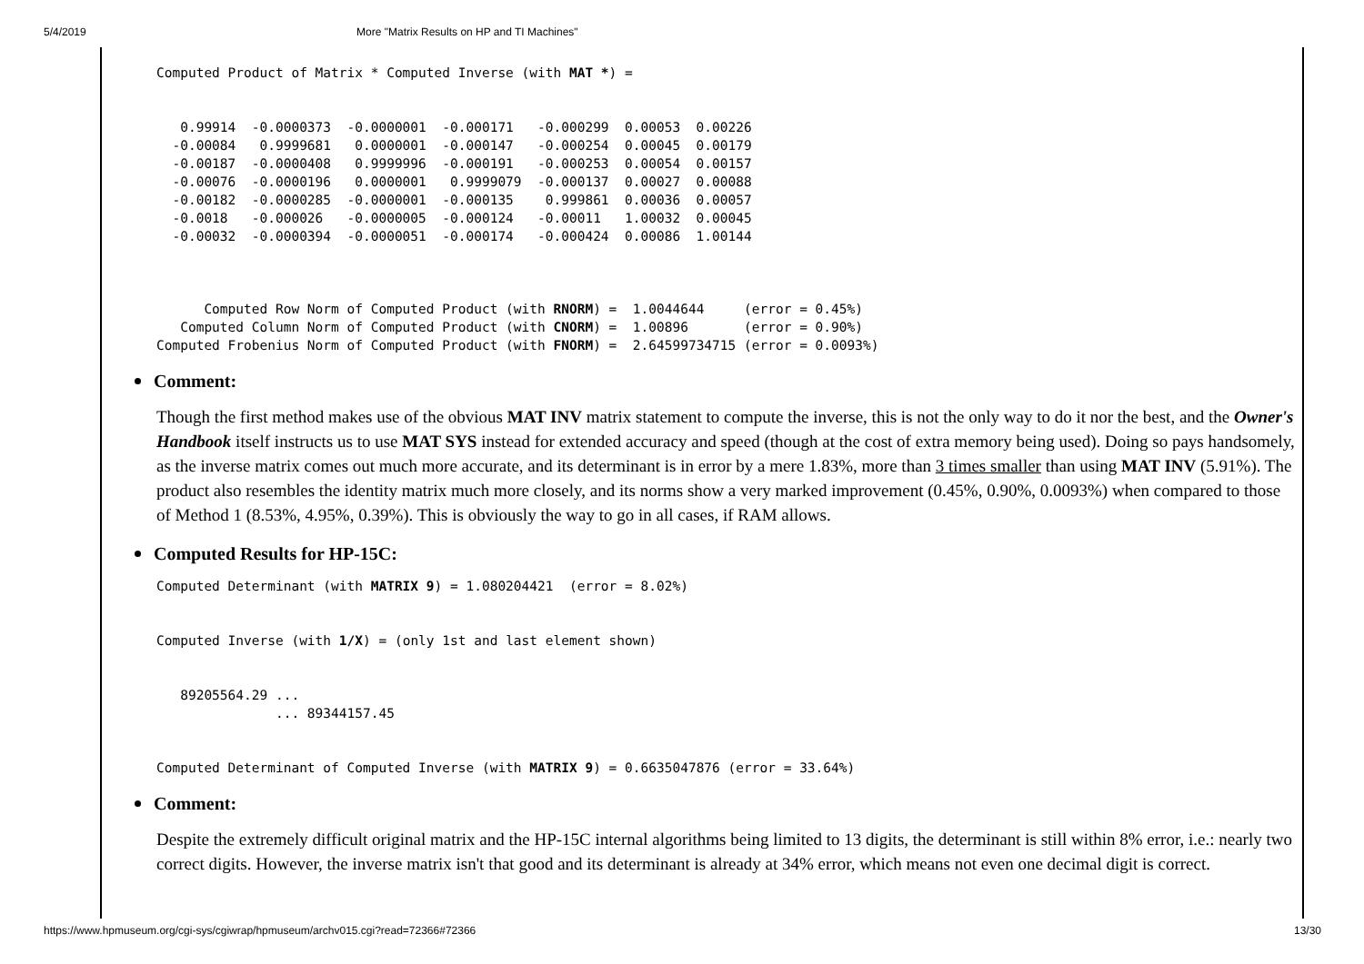5/4/2019 More "Matrix Results on HP and TI Machines"
Computed Product of Matrix * Computed Inverse (with MAT *) =


   0.99914  -0.0000373  -0.0000001  -0.000171   -0.000299  0.00053  0.00226
  -0.00084   0.9999681   0.0000001  -0.000147   -0.000254  0.00045  0.00179
  -0.00187  -0.0000408   0.9999996  -0.000191   -0.000253  0.00054  0.00157
  -0.00076  -0.0000196   0.0000001   0.9999079  -0.000137  0.00027  0.00088
  -0.00182  -0.0000285  -0.0000001  -0.000135    0.999861  0.00036  0.00057
  -0.0018   -0.000026   -0.0000005  -0.000124   -0.00011   1.00032  0.00045
  -0.00032  -0.0000394  -0.0000051  -0.000174   -0.000424  0.00086  1.00144



      Computed Row Norm of Computed Product (with RNORM) =  1.0044644     (error = 0.45%)
   Computed Column Norm of Computed Product (with CNORM) =  1.00896       (error = 0.90%)
Computed Frobenius Norm of Computed Product (with FNORM) =  2.64599734715 (error = 0.0093%)
Comment:
Though the first method makes use of the obvious MAT INV matrix statement to compute the inverse, this is not the only way to do it nor the best, and the Owner's Handbook itself instructs us to use MAT SYS instead for extended accuracy and speed (though at the cost of extra memory being used). Doing so pays handsomely, as the inverse matrix comes out much more accurate, and its determinant is in error by a mere 1.83%, more than 3 times smaller than using MAT INV (5.91%). The product also resembles the identity matrix much more closely, and its norms show a very marked improvement (0.45%, 0.90%, 0.0093%) when compared to those of Method 1 (8.53%, 4.95%, 0.39%). This is obviously the way to go in all cases, if RAM allows.
Computed Results for HP-15C:
Computed Determinant (with MATRIX 9) = 1.080204421  (error = 8.02%)


Computed Inverse (with 1/X) = (only 1st and last element shown)


   89205564.29 ...
               ... 89344157.45


Computed Determinant of Computed Inverse (with MATRIX 9) = 0.6635047876 (error = 33.64%)
Comment:
Despite the extremely difficult original matrix and the HP-15C internal algorithms being limited to 13 digits, the determinant is still within 8% error, i.e.: nearly two correct digits. However, the inverse matrix isn't that good and its determinant is already at 34% error, which means not even one decimal digit is correct.
https://www.hpmuseum.org/cgi-sys/cgiwrap/hpmuseum/archv015.cgi?read=72366#72366 13/30